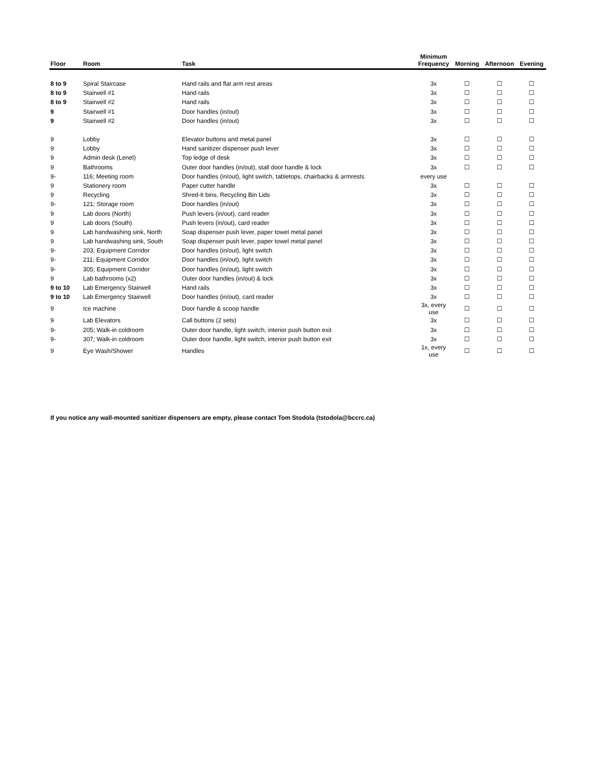| Floor | Room | Task | Minimum Frequency | Morning | Afternoon | Evening |
| --- | --- | --- | --- | --- | --- | --- |
| 8 to 9 | Spiral Staircase | Hand rails and flat arm rest areas | 3x | ☐ | ☐ | ☐ |
| 8 to 9 | Stairwell #1 | Hand rails | 3x | ☐ | ☐ | ☐ |
| 8 to 9 | Stairwell #2 | Hand rails | 3x | ☐ | ☐ | ☐ |
| 9 | Stairwell #1 | Door handles (in/out) | 3x | ☐ | ☐ | ☐ |
| 9 | Stairwell #2 | Door handles (in/out) | 3x | ☐ | ☐ | ☐ |
| 9 | Lobby | Elevator buttons and metal panel | 3x | ☐ | ☐ | ☐ |
| 9 | Lobby | Hand sanitizer dispenser push lever | 3x | ☐ | ☐ | ☐ |
| 9 | Admin desk (Lenel) | Top ledge of desk | 3x | ☐ | ☐ | ☐ |
| 9 | Bathrooms | Outer door handles (in/out), stall door handle & lock | 3x | ☐ | ☐ | ☐ |
| 9- | 116; Meeting room | Door handles (in/out), light switch, tabletops, chairbacks & armrests | every use | | | |
| 9 | Stationery room | Paper cutter handle | 3x | ☐ | ☐ | ☐ |
| 9 | Recycling | Shred-It bins, Recycling Bin Lids | 3x | ☐ | ☐ | ☐ |
| 9- | 121; Storage room | Door handles (in/out) | 3x | ☐ | ☐ | ☐ |
| 9 | Lab doors (North) | Push levers (in/out), card reader | 3x | ☐ | ☐ | ☐ |
| 9 | Lab doors (South) | Push levers (in/out), card reader | 3x | ☐ | ☐ | ☐ |
| 9 | Lab handwashing sink, North | Soap dispenser push lever, paper towel metal panel | 3x | ☐ | ☐ | ☐ |
| 9 | Lab handwashing sink, South | Soap dispenser push lever, paper towel metal panel | 3x | ☐ | ☐ | ☐ |
| 9- | 203; Equipment Corridor | Door handles (in/out), light switch | 3x | ☐ | ☐ | ☐ |
| 9- | 211; Equipment Corridor | Door handles (in/out), light switch | 3x | ☐ | ☐ | ☐ |
| 9- | 305; Equipment Corridor | Door handles (in/out), light switch | 3x | ☐ | ☐ | ☐ |
| 9 | Lab bathrooms (x2) | Outer door handles (in/out) & lock | 3x | ☐ | ☐ | ☐ |
| 9 to 10 | Lab Emergency Stairwell | Hand rails | 3x | ☐ | ☐ | ☐ |
| 9 to 10 | Lab Emergency Stairwell | Door handles (in/out), card reader | 3x | ☐ | ☐ | ☐ |
| 9 | Ice machine | Door handle & scoop handle | 3x, every use | ☐ | ☐ | ☐ |
| 9 | Lab Elevators | Call buttons (2 sets) | 3x | ☐ | ☐ | ☐ |
| 9- | 205; Walk-in coldroom | Outer door handle, light switch, interior push button exit | 3x | ☐ | ☐ | ☐ |
| 9- | 307; Walk-in coldroom | Outer door handle, light switch, interior push button exit | 3x | ☐ | ☐ | ☐ |
| 9 | Eye Wash/Shower | Handles | 1x, every use | ☐ | ☐ | ☐ |
If you notice any wall-mounted sanitizer dispensers are empty, please contact Tom Stodola (tstodola@bccrc.ca)